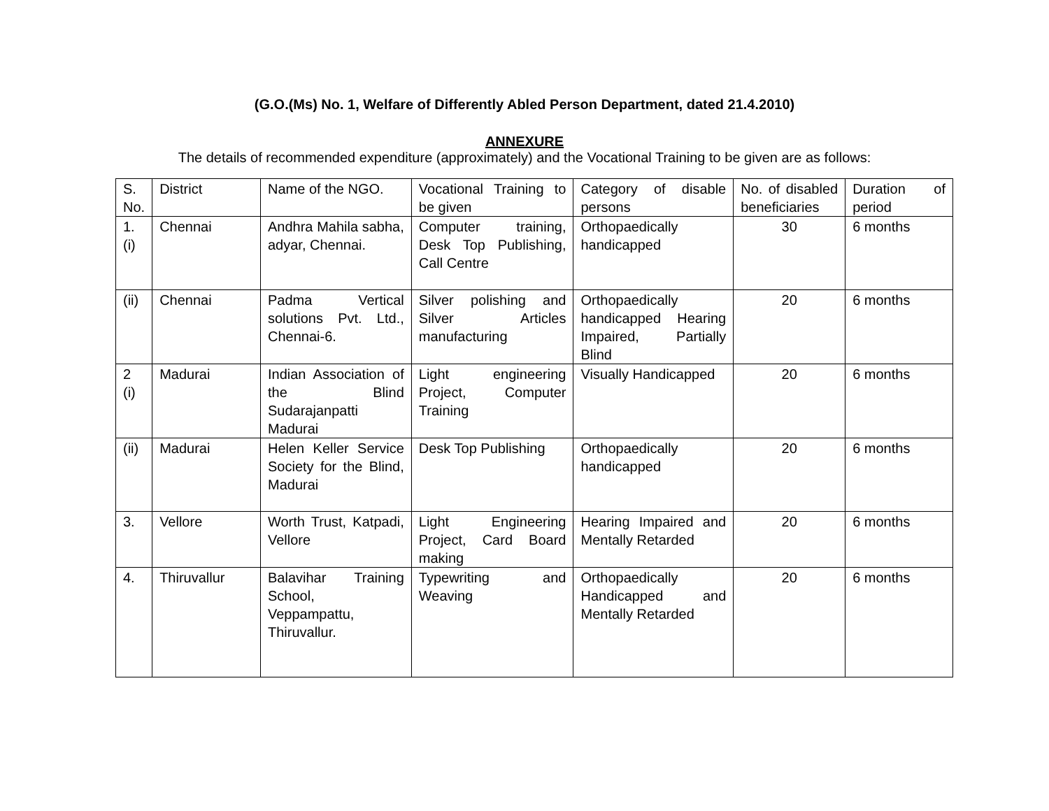(G.O.(Ms) No. 1, Welfare of Differently Abled Person Department, dated 21.4.2010)
ANNEXURE
The details of recommended expenditure (approximately) and the Vocational Training to be given are as follows:
| S. No. | District | Name of the NGO. | Vocational Training to be given | Category of disable persons | No. of disabled beneficiaries | Duration of period |
| 1. (i) | Chennai | Andhra Mahila sabha, adyar, Chennai. | Computer training, Desk Top Publishing, Call Centre | Orthopaedically handicapped | 30 | 6 months |
| (ii) | Chennai | Padma Vertical solutions Pvt. Ltd., Chennai-6. | Silver polishing and Silver Articles manufacturing | Orthopaedically handicapped Hearing Impaired, Partially Blind | 20 | 6 months |
| 2 (i) | Madurai | Indian Association of the Blind Sudarajanpatti Madurai | Light engineering Project, Computer Training | Visually Handicapped | 20 | 6 months |
| (ii) | Madurai | Helen Keller Service Society for the Blind, Madurai | Desk Top Publishing | Orthopaedically handicapped | 20 | 6 months |
| 3. | Vellore | Worth Trust, Katpadi, Vellore | Light Engineering Project, Card Board making | Hearing Impaired and Mentally Retarded | 20 | 6 months |
| 4. | Thiruvallur | Balavihar Training School, Veppampattu, Thiruvallur. | Typewriting and Weaving | Orthopaedically Handicapped and Mentally Retarded | 20 | 6 months |